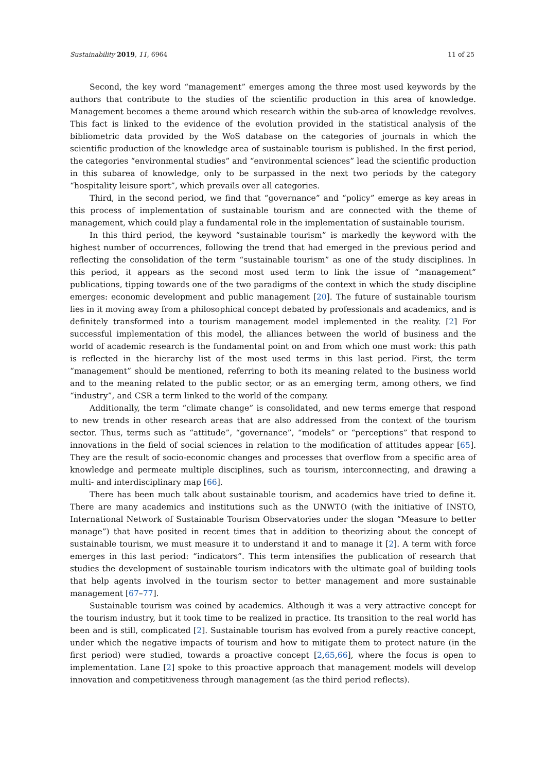Sustainability 2019, 11, 6964 11 of 25
Second, the key word “management” emerges among the three most used keywords by the authors that contribute to the studies of the scientific production in this area of knowledge. Management becomes a theme around which research within the sub-area of knowledge revolves. This fact is linked to the evidence of the evolution provided in the statistical analysis of the bibliometric data provided by the WoS database on the categories of journals in which the scientific production of the knowledge area of sustainable tourism is published. In the first period, the categories “environmental studies” and “environmental sciences” lead the scientific production in this subarea of knowledge, only to be surpassed in the next two periods by the category “hospitality leisure sport”, which prevails over all categories.
Third, in the second period, we find that “governance” and “policy” emerge as key areas in this process of implementation of sustainable tourism and are connected with the theme of management, which could play a fundamental role in the implementation of sustainable tourism.
In this third period, the keyword “sustainable tourism” is markedly the keyword with the highest number of occurrences, following the trend that had emerged in the previous period and reflecting the consolidation of the term “sustainable tourism” as one of the study disciplines. In this period, it appears as the second most used term to link the issue of “management” publications, tipping towards one of the two paradigms of the context in which the study discipline emerges: economic development and public management [20]. The future of sustainable tourism lies in it moving away from a philosophical concept debated by professionals and academics, and is definitely transformed into a tourism management model implemented in the reality. [2] For successful implementation of this model, the alliances between the world of business and the world of academic research is the fundamental point on and from which one must work: this path is reflected in the hierarchy list of the most used terms in this last period. First, the term “management” should be mentioned, referring to both its meaning related to the business world and to the meaning related to the public sector, or as an emerging term, among others, we find “industry”, and CSR a term linked to the world of the company.
Additionally, the term “climate change” is consolidated, and new terms emerge that respond to new trends in other research areas that are also addressed from the context of the tourism sector. Thus, terms such as “attitude”, “governance”, “models” or “perceptions” that respond to innovations in the field of social sciences in relation to the modification of attitudes appear [65]. They are the result of socio-economic changes and processes that overflow from a specific area of knowledge and permeate multiple disciplines, such as tourism, interconnecting, and drawing a multi- and interdisciplinary map [66].
There has been much talk about sustainable tourism, and academics have tried to define it. There are many academics and institutions such as the UNWTO (with the initiative of INSTO, International Network of Sustainable Tourism Observatories under the slogan “Measure to better manage”) that have posited in recent times that in addition to theorizing about the concept of sustainable tourism, we must measure it to understand it and to manage it [2]. A term with force emerges in this last period: “indicators”. This term intensifies the publication of research that studies the development of sustainable tourism indicators with the ultimate goal of building tools that help agents involved in the tourism sector to better management and more sustainable management [67–77].
Sustainable tourism was coined by academics. Although it was a very attractive concept for the tourism industry, but it took time to be realized in practice. Its transition to the real world has been and is still, complicated [2]. Sustainable tourism has evolved from a purely reactive concept, under which the negative impacts of tourism and how to mitigate them to protect nature (in the first period) were studied, towards a proactive concept [2,65,66], where the focus is open to implementation. Lane [2] spoke to this proactive approach that management models will develop innovation and competitiveness through management (as the third period reflects).